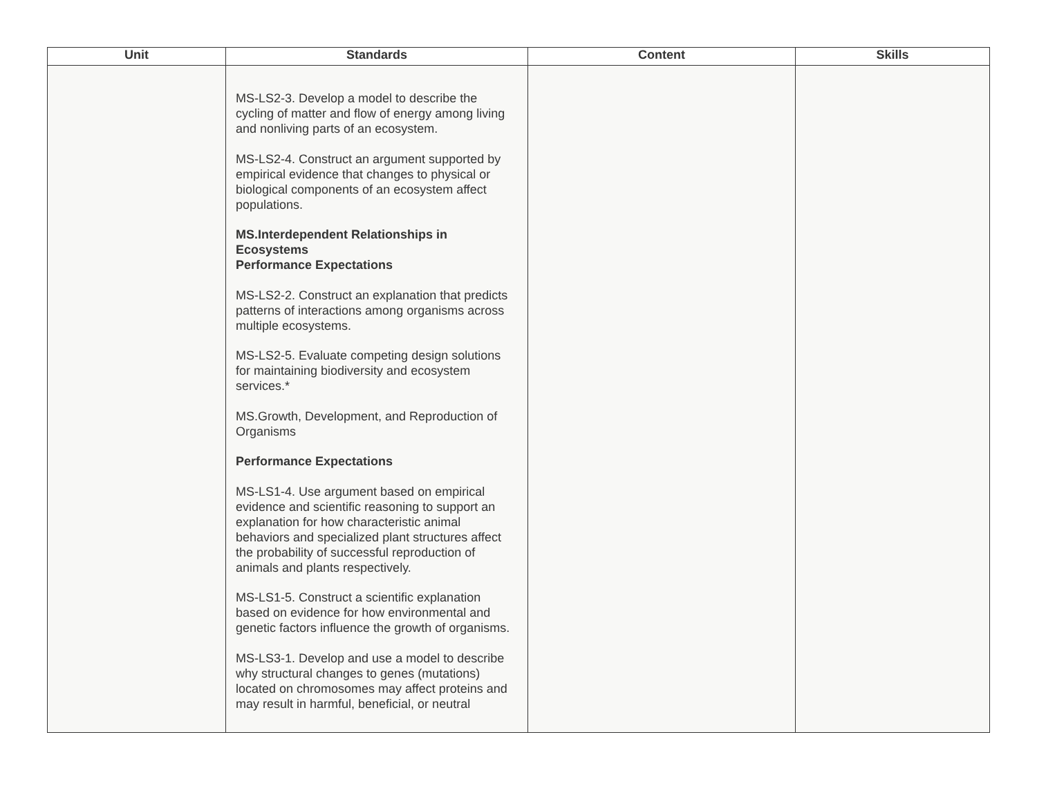| Unit | Standards | Content | Skills |
| --- | --- | --- | --- |
| | MS-LS2-3. Develop a model to describe the cycling of matter and flow of energy among living and nonliving parts of an ecosystem. MS-LS2-4. Construct an argument supported by empirical evidence that changes to physical or biological components of an ecosystem affect populations. MS.Interdependent Relationships in Ecosystems Performance Expectations MS-LS2-2. Construct an explanation that predicts patterns of interactions among organisms across multiple ecosystems. MS-LS2-5. Evaluate competing design solutions for maintaining biodiversity and ecosystem services.* MS.Growth, Development, and Reproduction of Organisms Performance Expectations MS-LS1-4. Use argument based on empirical evidence and scientific reasoning to support an explanation for how characteristic animal behaviors and specialized plant structures affect the probability of successful reproduction of animals and plants respectively. MS-LS1-5. Construct a scientific explanation based on evidence for how environmental and genetic factors influence the growth of organisms. MS-LS3-1. Develop and use a model to describe why structural changes to genes (mutations) located on chromosomes may affect proteins and may result in harmful, beneficial, or neutral | | |